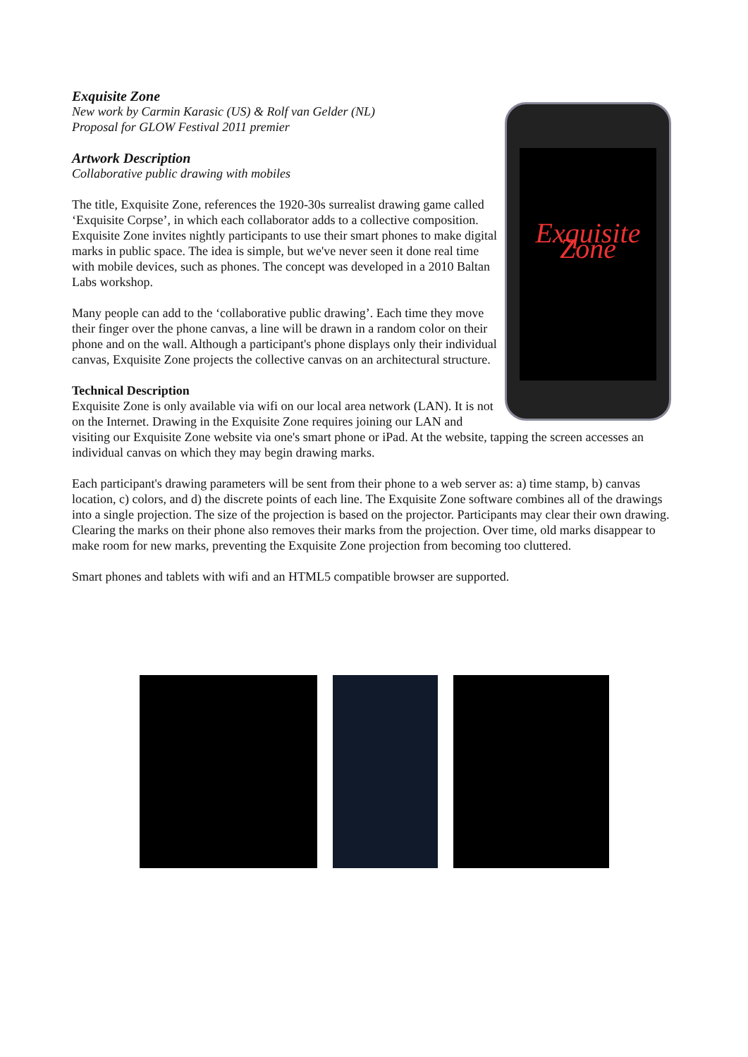Exquisite Zone
Exquisite Zone
New work by Carmin Karasic (US) & Rolf van Gelder (NL)
Proposal for GLOW Festival 2011 premier
Artwork Description
Collaborative public drawing with mobiles
The title, Exquisite Zone, references the 1920-30s surrealist drawing game called ‘Exquisite Corpse’, in which each collaborator adds to a collective composition. Exquisite Zone invites nightly participants to use their smart phones to make digital marks in public space. The idea is simple, but we've never seen it done real time with mobile devices, such as phones. The concept was developed in a 2010 Baltan Labs workshop.
Many people can add to the ‘collaborative public drawing’. Each time they move their finger over the phone canvas, a line will be drawn in a random color on their phone and on the wall. Although a participant's phone displays only their individual canvas, Exquisite Zone projects the collective canvas on an architectural structure.
Technical Description
Exquisite Zone is only available via wifi on our local area network (LAN). It is not on the Internet. Drawing in the Exquisite Zone requires joining our LAN and visiting our Exquisite Zone website via one's smart phone or iPad. At the website, tapping the screen accesses an individual canvas on which they may begin drawing marks.
Each participant's drawing parameters will be sent from their phone to a web server as: a) time stamp, b) canvas location, c) colors, and d) the discrete points of each line. The Exquisite Zone software combines all of the drawings into a single projection. The size of the projection is based on the projector. Participants may clear their own drawing. Clearing the marks on their phone also removes their marks from the projection. Over time, old marks disappear to make room for new marks, preventing the Exquisite Zone projection from becoming too cluttered.
Smart phones and tablets with wifi and an HTML5 compatible browser are supported.